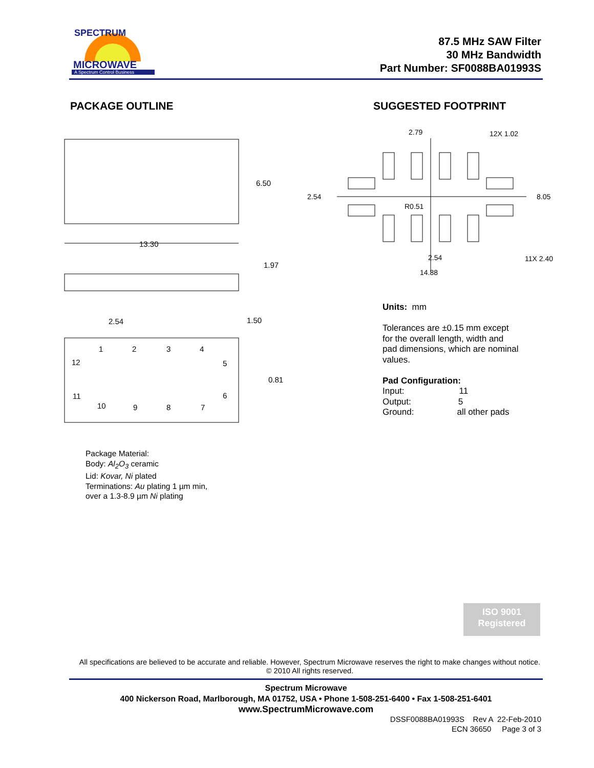SPECTRUM
MICROWAVE
A Spectrum Control Business
87.5 MHz SAW Filter
30 MHz Bandwidth
Part Number: SF0088BA01993S
PACKAGE OUTLINE SUGGESTED FOOTPRINT
13.30
6.50
1.97
2.54
1.50
0.81
1
2
3
4
5
6
7
8
9
10
11
12
2.79
12X 1.02
2.54
8.05
R0.51
2.54
11X 2.40
14.88
Units: mm
Tolerances are ±0.15 mm except
for the overall length, width and
pad dimensions, which are nominal
values.
Pad Configuration:
Input: 11
Output: 5
Ground: all other pads
Package Material:
Body: Al<sub>2</sub>O<sub>3</sub> ceramic
Lid: Kovar, Ni plated
Terminations: Au plating 1 µm min,
over a 1.3-8.9 µm Ni plating
ISO 9001
Registered
All specifications are believed to be accurate and reliable. However, Spectrum Microwave reserves the right to make changes without notice.
© 2010 All rights reserved.
Spectrum Microwave
400 Nickerson Road, Marlborough, MA 01752, USA • Phone 1-508-251-6400 • Fax 1-508-251-6401
www.SpectrumMicrowave.com
DSSF0088BA01993S Rev A 22-Feb-2010
ECN 36650 Page 3 of 3